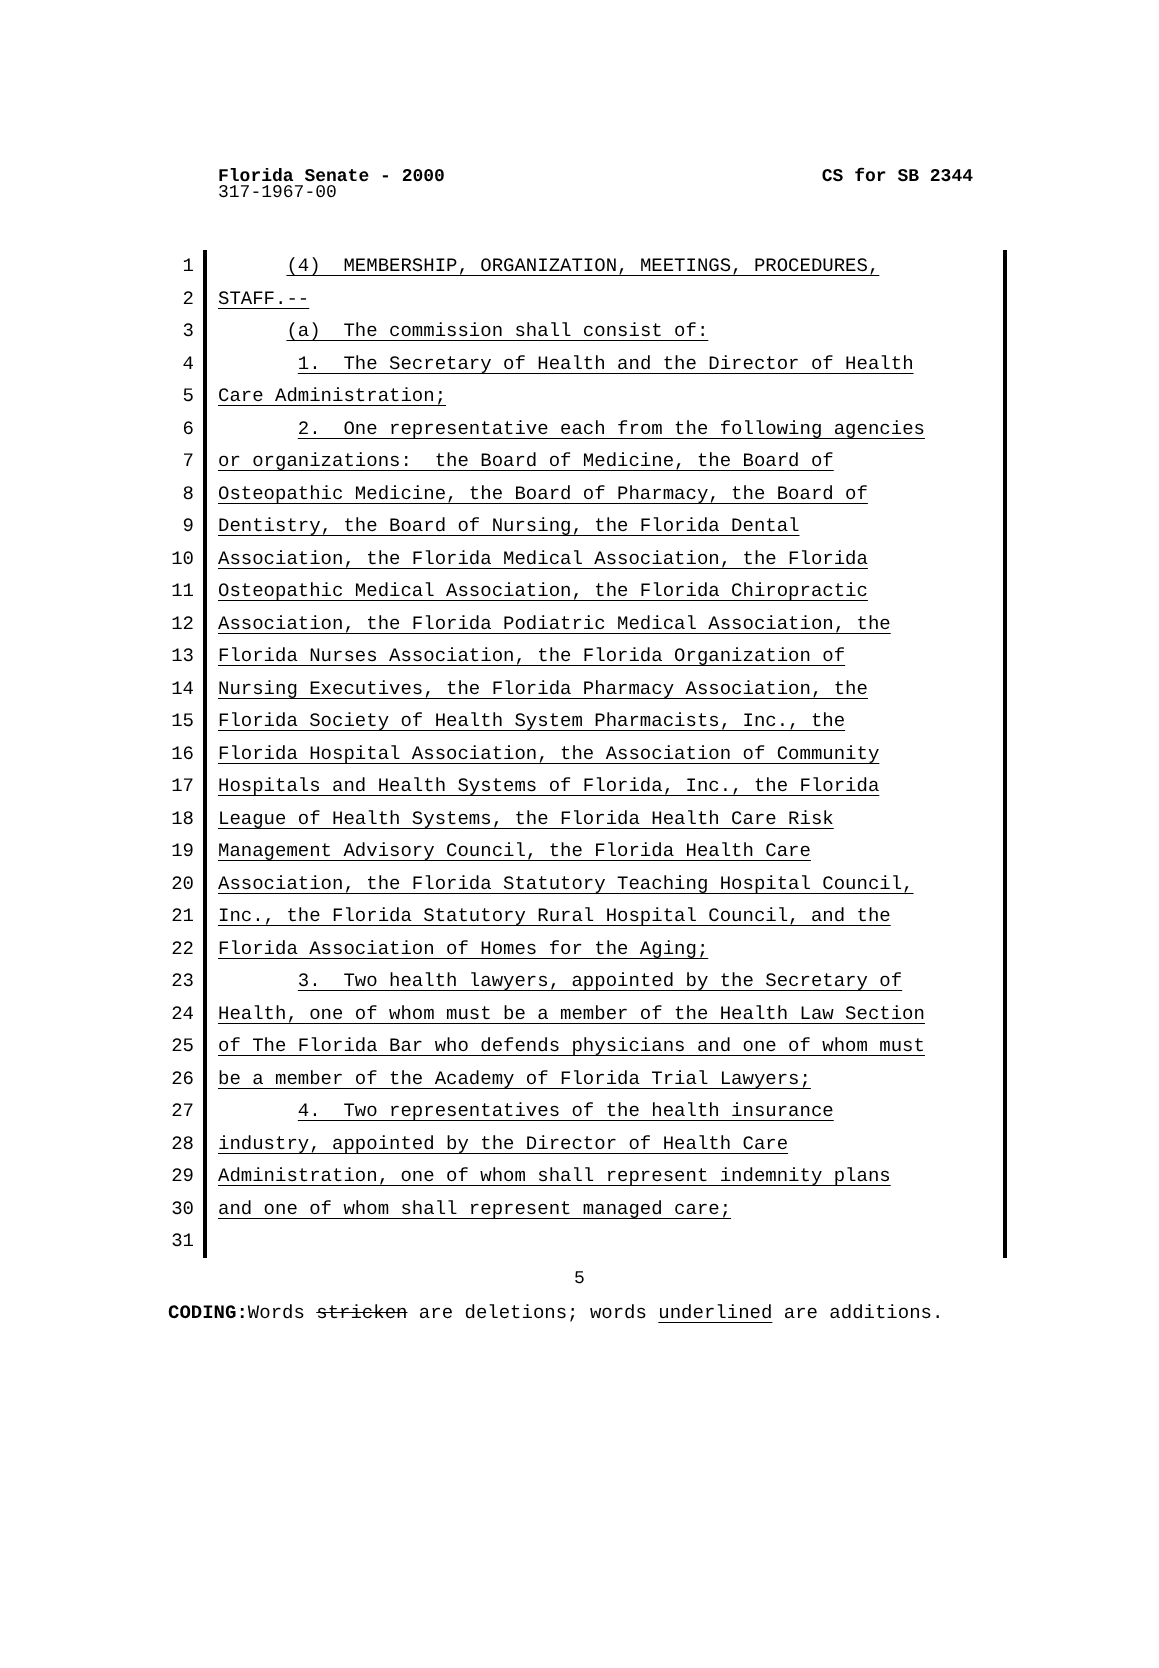Florida Senate - 2000 CS for SB 2344
317-1967-00
1 (4) MEMBERSHIP, ORGANIZATION, MEETINGS, PROCEDURES,
2 STAFF.--
3 (a) The commission shall consist of:
4 1. The Secretary of Health and the Director of Health
5 Care Administration;
6 2. One representative each from the following agencies
7 or organizations: the Board of Medicine, the Board of
8 Osteopathic Medicine, the Board of Pharmacy, the Board of
9 Dentistry, the Board of Nursing, the Florida Dental
10 Association, the Florida Medical Association, the Florida
11 Osteopathic Medical Association, the Florida Chiropractic
12 Association, the Florida Podiatric Medical Association, the
13 Florida Nurses Association, the Florida Organization of
14 Nursing Executives, the Florida Pharmacy Association, the
15 Florida Society of Health System Pharmacists, Inc., the
16 Florida Hospital Association, the Association of Community
17 Hospitals and Health Systems of Florida, Inc., the Florida
18 League of Health Systems, the Florida Health Care Risk
19 Management Advisory Council, the Florida Health Care
20 Association, the Florida Statutory Teaching Hospital Council,
21 Inc., the Florida Statutory Rural Hospital Council, and the
22 Florida Association of Homes for the Aging;
23 3. Two health lawyers, appointed by the Secretary of
24 Health, one of whom must be a member of the Health Law Section
25 of The Florida Bar who defends physicians and one of whom must
26 be a member of the Academy of Florida Trial Lawyers;
27 4. Two representatives of the health insurance
28 industry, appointed by the Director of Health Care
29 Administration, one of whom shall represent indemnity plans
30 and one of whom shall represent managed care;
31
5
CODING: Words stricken are deletions; words underlined are additions.